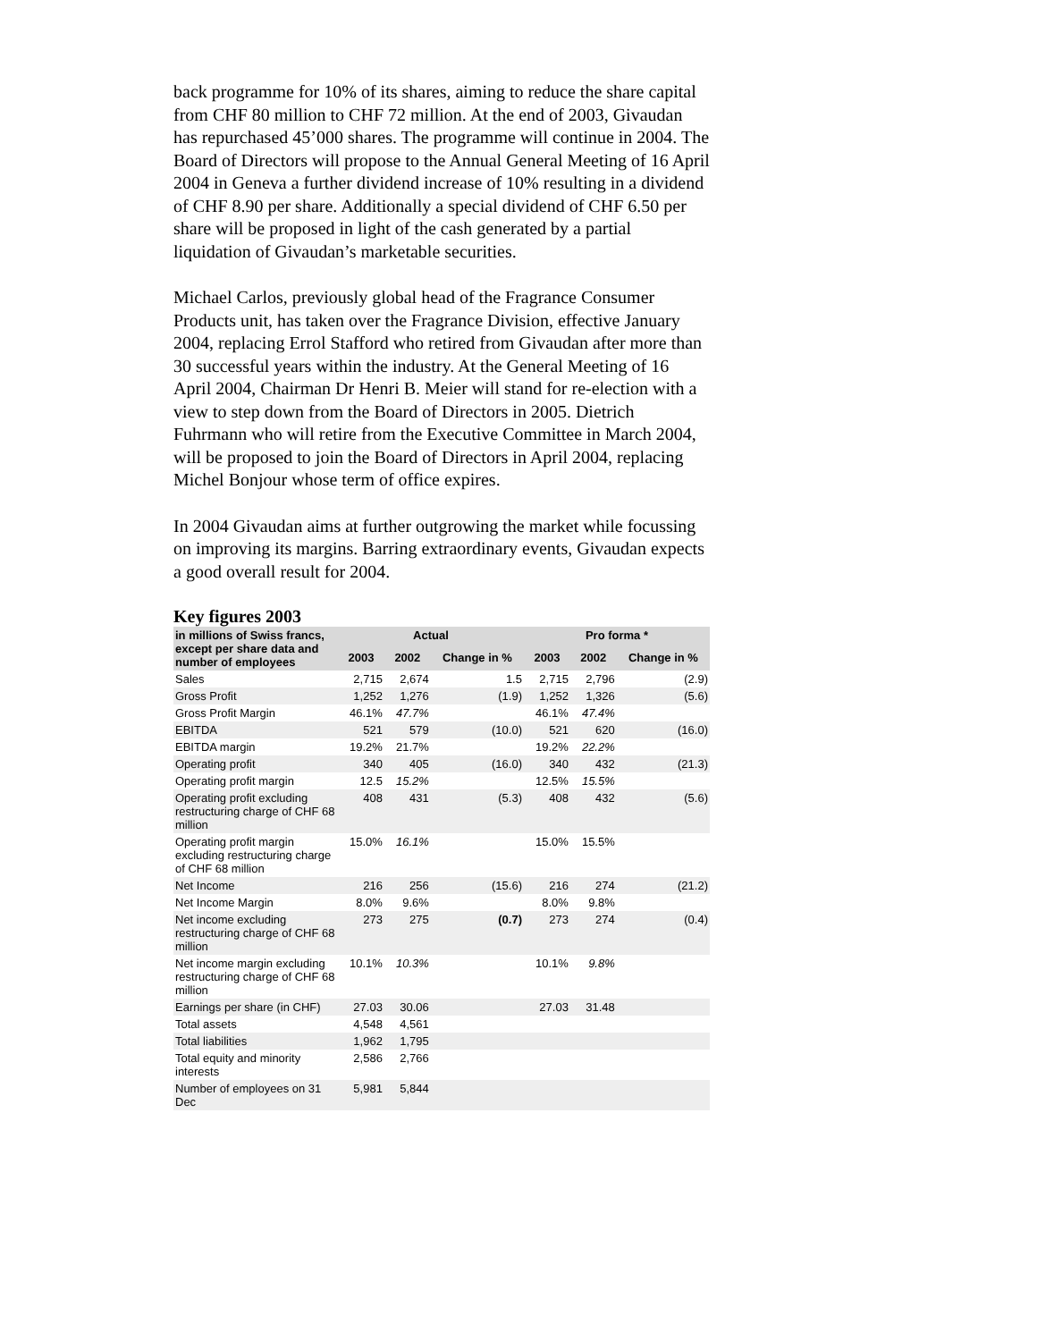back programme for 10% of its shares, aiming to reduce the share capital from CHF 80 million to CHF 72 million. At the end of 2003, Givaudan has repurchased 45’000 shares. The programme will continue in 2004. The Board of Directors will propose to the Annual General Meeting of 16 April 2004 in Geneva a further dividend increase of 10% resulting in a dividend of CHF 8.90 per share. Additionally a special dividend of CHF 6.50 per share will be proposed in light of the cash generated by a partial liquidation of Givaudan’s marketable securities.
Michael Carlos, previously global head of the Fragrance Consumer Products unit, has taken over the Fragrance Division, effective January 2004, replacing Errol Stafford who retired from Givaudan after more than 30 successful years within the industry. At the General Meeting of 16 April 2004, Chairman Dr Henri B. Meier will stand for re-election with a view to step down from the Board of Directors in 2005. Dietrich Fuhrmann who will retire from the Executive Committee in March 2004, will be proposed to join the Board of Directors in April 2004, replacing Michel Bonjour whose term of office expires.
In 2004 Givaudan aims at further outgrowing the market while focussing on improving its margins. Barring extraordinary events, Givaudan expects a good overall result for 2004.
Key figures 2003
| in millions of Swiss francs, except per share data and number of employees | Actual | | | Pro forma * | | |
| --- | --- | --- | --- | --- | --- | --- |
| | 2003 | 2002 | Change in % | 2003 | 2002 | Change in % |
| Sales | 2,715 | 2,674 | 1.5 | 2,715 | 2,796 | (2.9) |
| Gross Profit | 1,252 | 1,276 | (1.9) | 1,252 | 1,326 | (5.6) |
| Gross Profit Margin | 46.1% | 47.7% | | 46.1% | 47.4% | |
| EBITDA | 521 | 579 | (10.0) | 521 | 620 | (16.0) |
| EBITDA margin | 19.2% | 21.7% | | 19.2% | 22.2% | |
| Operating profit | 340 | 405 | (16.0) | 340 | 432 | (21.3) |
| Operating profit margin | 12.5 | 15.2% | | 12.5% | 15.5% | |
| Operating profit excluding restructuring charge of CHF 68 million | 408 | 431 | (5.3) | 408 | 432 | (5.6) |
| Operating profit margin excluding restructuring charge of CHF 68 million | 15.0% | 16.1% | | 15.0% | 15.5% | |
| Net Income | 216 | 256 | (15.6) | 216 | 274 | (21.2) |
| Net Income Margin | 8.0% | 9.6% | | 8.0% | 9.8% | |
| Net income excluding restructuring charge of CHF 68 million | 273 | 275 | (0.7) | 273 | 274 | (0.4) |
| Net income margin excluding restructuring charge of CHF 68 million | 10.1% | 10.3% | | 10.1% | 9.8% | |
| Earnings per share (in CHF) | 27.03 | 30.06 | | 27.03 | 31.48 | |
| Total assets | 4,548 | 4,561 | | | | |
| Total liabilities | 1,962 | 1,795 | | | | |
| Total equity and minority interests | 2,586 | 2,766 | | | | |
| Number of employees on 31 Dec | 5,981 | 5,844 | | | | |